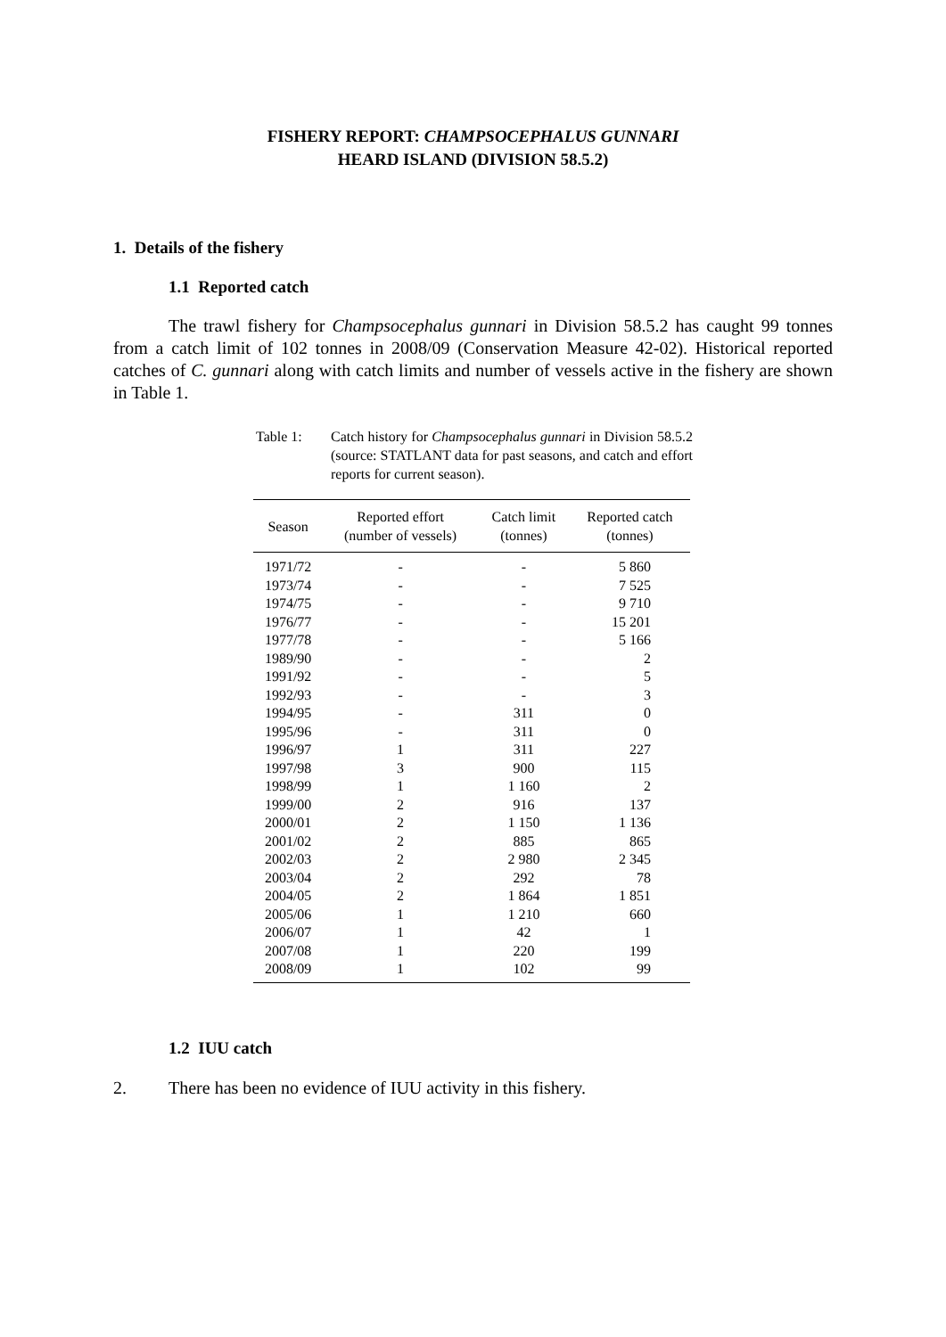FISHERY REPORT: CHAMPSOCEPHALUS GUNNARI
HEARD ISLAND (DIVISION 58.5.2)
1. Details of the fishery
1.1 Reported catch
The trawl fishery for Champsocephalus gunnari in Division 58.5.2 has caught 99 tonnes from a catch limit of 102 tonnes in 2008/09 (Conservation Measure 42-02). Historical reported catches of C. gunnari along with catch limits and number of vessels active in the fishery are shown in Table 1.
Table 1: Catch history for Champsocephalus gunnari in Division 58.5.2 (source: STATLANT data for past seasons, and catch and effort reports for current season).
| Season | Reported effort (number of vessels) | Catch limit (tonnes) | Reported catch (tonnes) |
| --- | --- | --- | --- |
| 1971/72 | - | - | 5 860 |
| 1973/74 | - | - | 7 525 |
| 1974/75 | - | - | 9 710 |
| 1976/77 | - | - | 15 201 |
| 1977/78 | - | - | 5 166 |
| 1989/90 | - | - | 2 |
| 1991/92 | - | - | 5 |
| 1992/93 | - | - | 3 |
| 1994/95 | - | 311 | 0 |
| 1995/96 | - | 311 | 0 |
| 1996/97 | 1 | 311 | 227 |
| 1997/98 | 3 | 900 | 115 |
| 1998/99 | 1 | 1 160 | 2 |
| 1999/00 | 2 | 916 | 137 |
| 2000/01 | 2 | 1 150 | 1 136 |
| 2001/02 | 2 | 885 | 865 |
| 2002/03 | 2 | 2 980 | 2 345 |
| 2003/04 | 2 | 292 | 78 |
| 2004/05 | 2 | 1 864 | 1 851 |
| 2005/06 | 1 | 1 210 | 660 |
| 2006/07 | 1 | 42 | 1 |
| 2007/08 | 1 | 220 | 199 |
| 2008/09 | 1 | 102 | 99 |
1.2 IUU catch
2. There has been no evidence of IUU activity in this fishery.